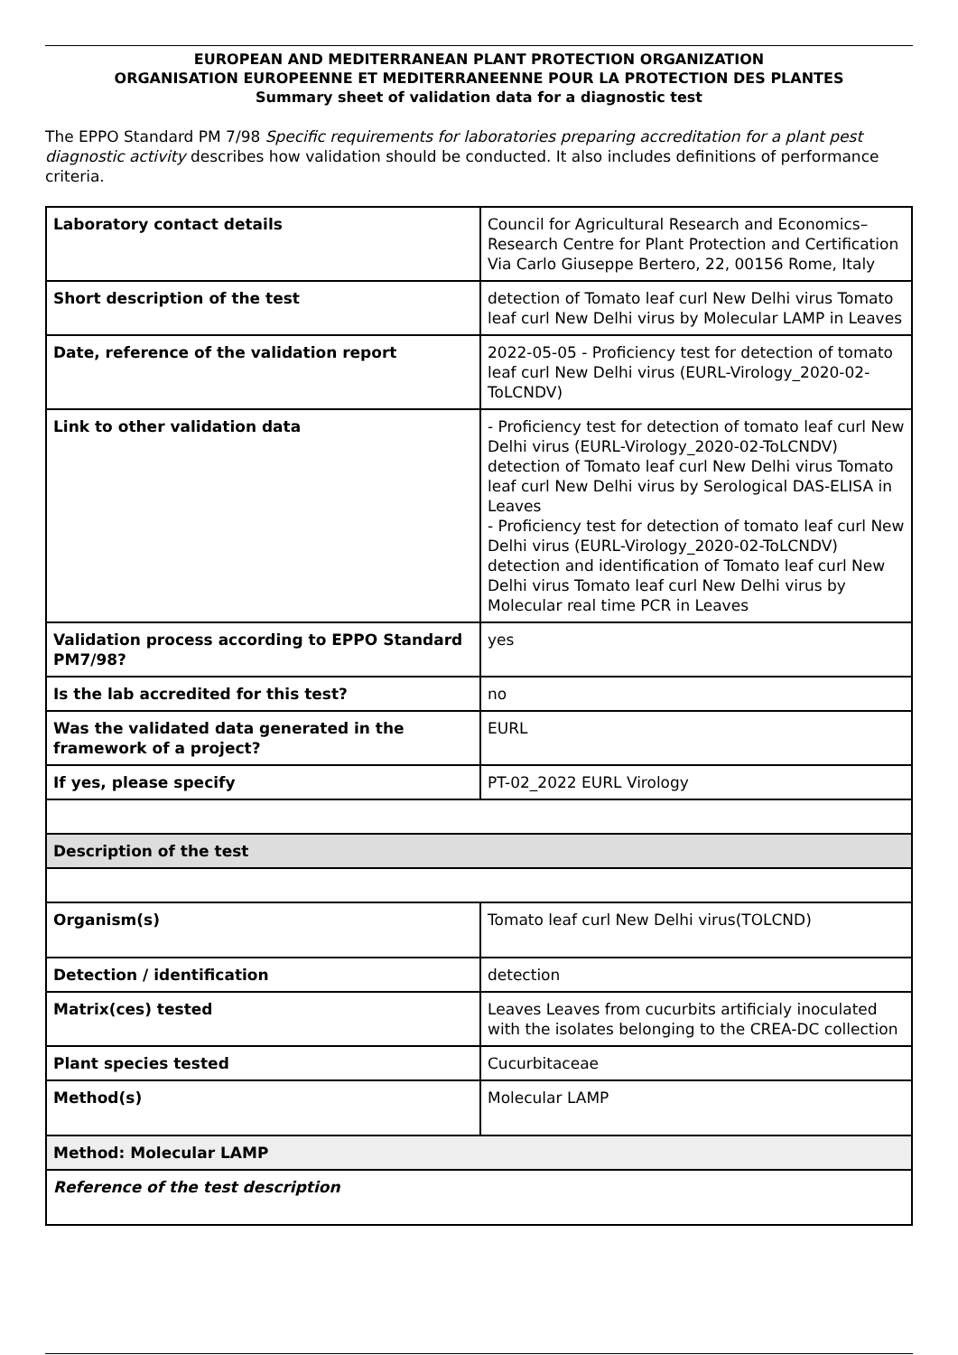EUROPEAN AND MEDITERRANEAN PLANT PROTECTION ORGANIZATION
ORGANISATION EUROPEENNE ET MEDITERRANEENNE POUR LA PROTECTION DES PLANTES
Summary sheet of validation data for a diagnostic test
The EPPO Standard PM 7/98 Specific requirements for laboratories preparing accreditation for a plant pest diagnostic activity describes how validation should be conducted. It also includes definitions of performance criteria.
| Laboratory contact details | Council for Agricultural Research and Economics–Research Centre for Plant Protection and Certification Via Carlo Giuseppe Bertero, 22, 00156 Rome, Italy |
| Short description of the test | detection of Tomato leaf curl New Delhi virus Tomato leaf curl New Delhi virus by Molecular LAMP in Leaves |
| Date, reference of the validation report | 2022-05-05 - Proficiency test for detection of tomato leaf curl New Delhi virus (EURL-Virology_2020-02-ToLCNDV) |
| Link to other validation data | - Proficiency test for detection of tomato leaf curl New Delhi virus (EURL-Virology_2020-02-ToLCNDV) detection of Tomato leaf curl New Delhi virus Tomato leaf curl New Delhi virus by Serological DAS-ELISA in Leaves - Proficiency test for detection of tomato leaf curl New Delhi virus (EURL-Virology_2020-02-ToLCNDV) detection and identification of Tomato leaf curl New Delhi virus Tomato leaf curl New Delhi virus by Molecular real time PCR in Leaves |
| Validation process according to EPPO Standard PM7/98? | yes |
| Is the lab accredited for this test? | no |
| Was the validated data generated in the framework of a project? | EURL |
| If yes, please specify | PT-02_2022 EURL Virology |
| Description of the test | |
| Organism(s) | Tomato leaf curl New Delhi virus(TOLCND) |
| Detection / identification | detection |
| Matrix(ces) tested | Leaves Leaves from cucurbits artificialy inoculated with the isolates belonging to the CREA-DC collection |
| Plant species tested | Cucurbitaceae |
| Method(s) | Molecular LAMP |
| Method: Molecular LAMP | |
| Reference of the test description | |